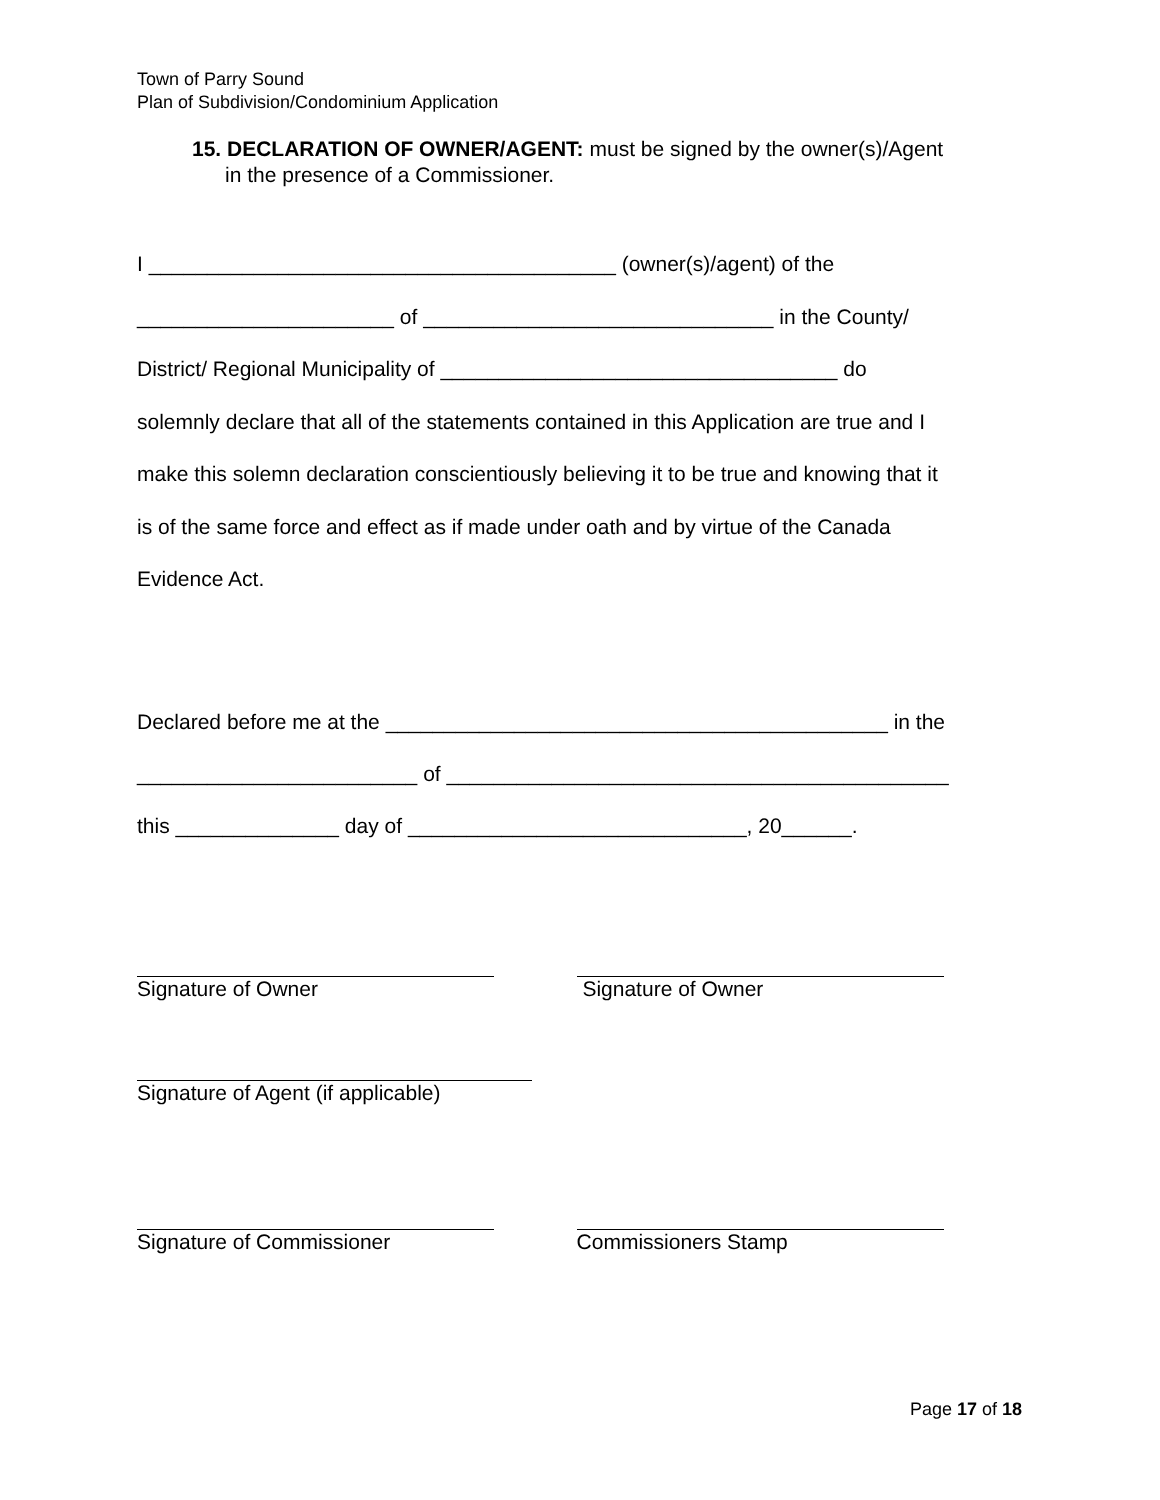Town of Parry Sound
Plan of Subdivision/Condominium Application
15. DECLARATION OF OWNER/AGENT: must be signed by the owner(s)/Agent
in the presence of a Commissioner.
I ________________________________________ (owner(s)/agent) of the
______________________ of ______________________________ in the County/
District/ Regional Municipality of __________________________________ do
solemnly declare that all of the statements contained in this Application are true and I
make this solemn declaration conscientiously believing it to be true and knowing that it
is of the same force and effect as if made under oath and by virtue of the Canada
Evidence Act.
Declared before me at the ___________________________________________ in the
________________________ of ___________________________________________
this ______________ day of _____________________________, 20______.
Signature of Owner Signature of Owner
Signature of Agent (if applicable)
Signature of Commissioner Commissioners Stamp
Page 17 of 18